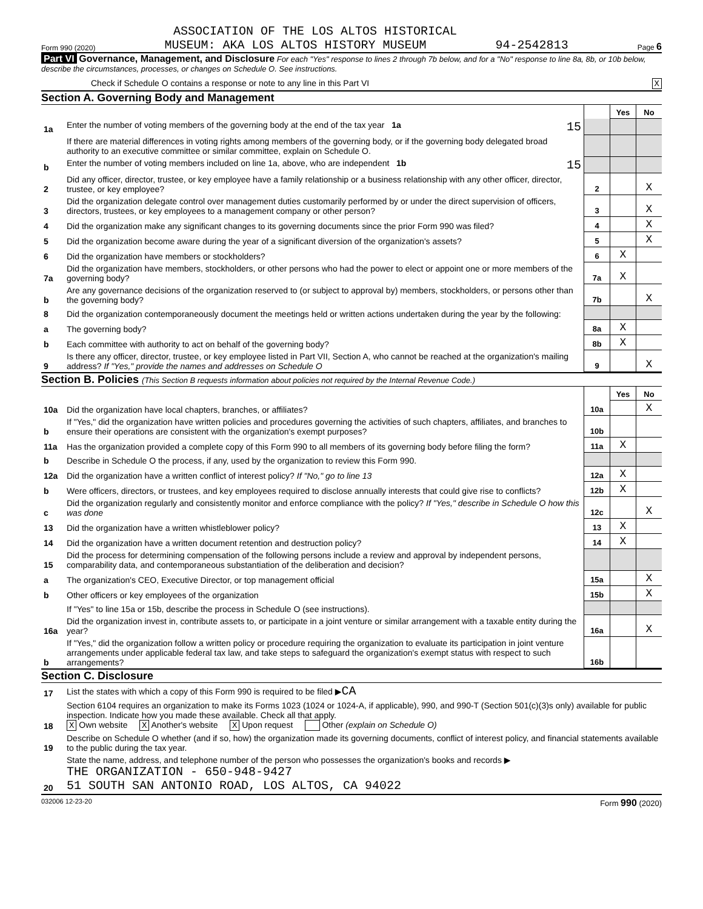ASSOCIATION OF THE LOS ALTOS HISTORICAL
Form 990 (2020) MUSEUM: AKA LOS ALTOS HISTORY MUSEUM 94-2542813 Page 6
Part VI Governance, Management, and Disclosure For each "Yes" response to lines 2 through 7b below, and for a "No" response to line 8a, 8b, or 10b below, describe the circumstances, processes, or changes on Schedule O. See instructions.
Check if Schedule O contains a response or note to any line in this Part VI X
Section A. Governing Body and Management
| | | | Yes | No |
| 1a | Enter the number of voting members of the governing body at the end of the tax year 1a 15 | | | |
| | If there are material differences in voting rights among members of the governing body, or if the governing body delegated broad authority to an executive committee or similar committee, explain on Schedule O. | | | |
| b | Enter the number of voting members included on line 1a, above, who are independent 1b 15 | | | |
| 2 | Did any officer, director, trustee, or key employee have a family relationship or a business relationship with any other officer, director, trustee, or key employee? | 2 | | X |
| 3 | Did the organization delegate control over management duties customarily performed by or under the direct supervision of officers, directors, trustees, or key employees to a management company or other person? | 3 | | X |
| 4 | Did the organization make any significant changes to its governing documents since the prior Form 990 was filed? | 4 | | X |
| 5 | Did the organization become aware during the year of a significant diversion of the organization's assets? | 5 | | X |
| 6 | Did the organization have members or stockholders? | 6 | X | |
| 7a | Did the organization have members, stockholders, or other persons who had the power to elect or appoint one or more members of the governing body? | 7a | X | |
| b | Are any governance decisions of the organization reserved to (or subject to approval by) members, stockholders, or persons other than the governing body? | 7b | | X |
| 8 | Did the organization contemporaneously document the meetings held or written actions undertaken during the year by the following: | | | |
| a | The governing body? | 8a | X | |
| b | Each committee with authority to act on behalf of the governing body? | 8b | X | |
| 9 | Is there any officer, director, trustee, or key employee listed in Part VII, Section A, who cannot be reached at the organization's mailing address? If "Yes," provide the names and addresses on Schedule O | 9 | | X |
Section B. Policies (This Section B requests information about policies not required by the Internal Revenue Code.)
| | | | Yes | No |
| 10a | Did the organization have local chapters, branches, or affiliates? | 10a | | X |
| b | If "Yes," did the organization have written policies and procedures governing the activities of such chapters, affiliates, and branches to ensure their operations are consistent with the organization's exempt purposes? | 10b | | |
| 11a | Has the organization provided a complete copy of this Form 990 to all members of its governing body before filing the form? | 11a | X | |
| b | Describe in Schedule O the process, if any, used by the organization to review this Form 990. | | | |
| 12a | Did the organization have a written conflict of interest policy? If "No," go to line 13 | 12a | X | |
| b | Were officers, directors, or trustees, and key employees required to disclose annually interests that could give rise to conflicts? | 12b | X | |
| c | Did the organization regularly and consistently monitor and enforce compliance with the policy? If "Yes," describe in Schedule O how this was done | 12c | | X |
| 13 | Did the organization have a written whistleblower policy? | 13 | X | |
| 14 | Did the organization have a written document retention and destruction policy? | 14 | X | |
| 15 | Did the process for determining compensation of the following persons include a review and approval by independent persons, comparability data, and contemporaneous substantiation of the deliberation and decision? | | | |
| a | The organization's CEO, Executive Director, or top management official | 15a | | X |
| b | Other officers or key employees of the organization | 15b | | X |
| | If "Yes" to line 15a or 15b, describe the process in Schedule O (see instructions). | | | |
| 16a | Did the organization invest in, contribute assets to, or participate in a joint venture or similar arrangement with a taxable entity during the year? | 16a | | X |
| b | If "Yes," did the organization follow a written policy or procedure requiring the organization to evaluate its participation in joint venture arrangements under applicable federal tax law, and take steps to safeguard the organization's exempt status with respect to such arrangements? | 16b | | |
Section C. Disclosure
| 17 | List the states with which a copy of this Form 990 is required to be filed ▶ CA |
| 18 | Section 6104 requires an organization to make its Forms 1023 (1024 or 1024-A, if applicable), 990, and 990-T (Section 501(c)(3)s only) available for public inspection. Indicate how you made these available. Check all that apply. X Own website X Another's website X Upon request Other (explain on Schedule O) |
| 19 | Describe on Schedule O whether (and if so, how) the organization made its governing documents, conflict of interest policy, and financial statements available to the public during the tax year. |
| 20 | State the name, address, and telephone number of the person who possesses the organization's books and records ▶ THE ORGANIZATION - 650-948-9427 51 SOUTH SAN ANTONIO ROAD, LOS ALTOS, CA 94022 |
032006 12-23-20 Form 990 (2020)